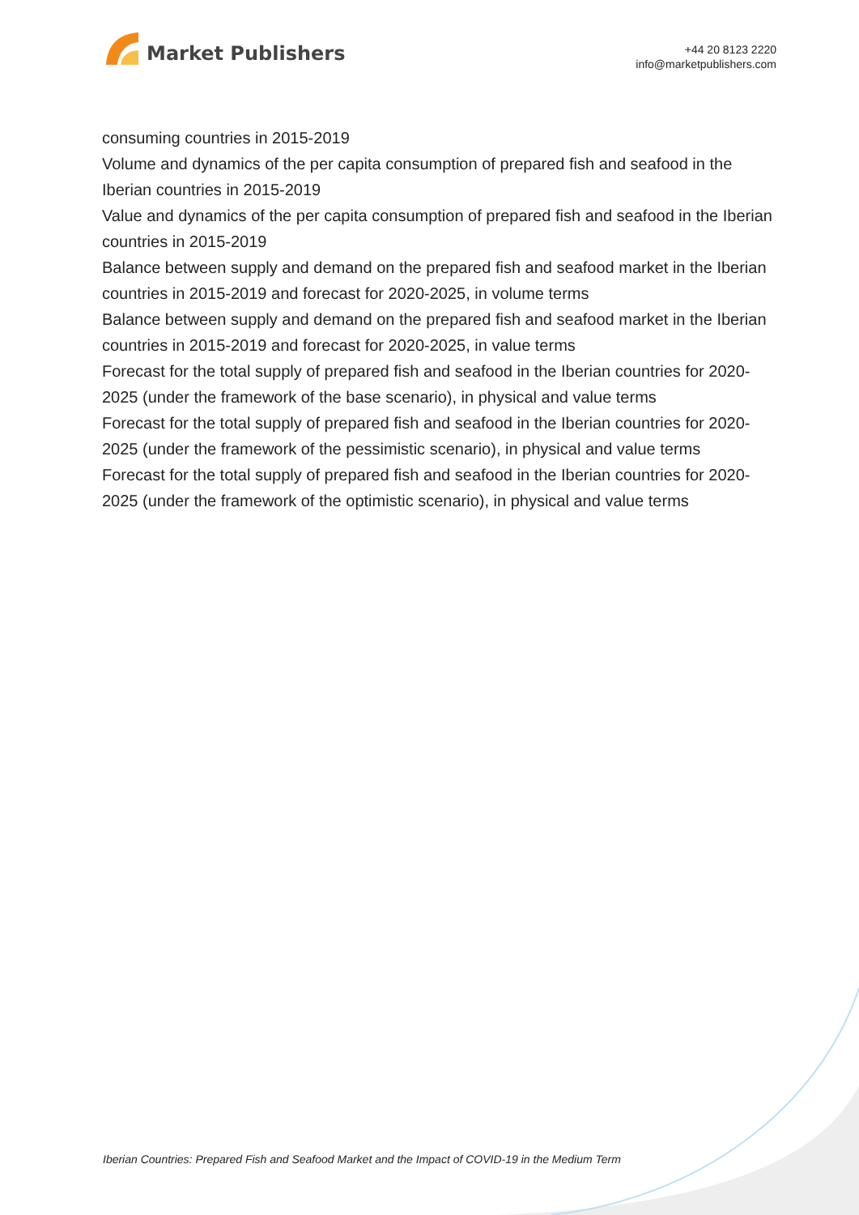Market Publishers
+44 20 8123 2220
info@marketpublishers.com
consuming countries in 2015-2019
Volume and dynamics of the per capita consumption of prepared fish and seafood in the Iberian countries in 2015-2019
Value and dynamics of the per capita consumption of prepared fish and seafood in the Iberian countries in 2015-2019
Balance between supply and demand on the prepared fish and seafood market in the Iberian countries in 2015-2019 and forecast for 2020-2025, in volume terms
Balance between supply and demand on the prepared fish and seafood market in the Iberian countries in 2015-2019 and forecast for 2020-2025, in value terms
Forecast for the total supply of prepared fish and seafood in the Iberian countries for 2020-2025 (under the framework of the base scenario), in physical and value terms
Forecast for the total supply of prepared fish and seafood in the Iberian countries for 2020-2025 (under the framework of the pessimistic scenario), in physical and value terms
Forecast for the total supply of prepared fish and seafood in the Iberian countries for 2020-2025 (under the framework of the optimistic scenario), in physical and value terms
Iberian Countries: Prepared Fish and Seafood Market and the Impact of COVID-19 in the Medium Term